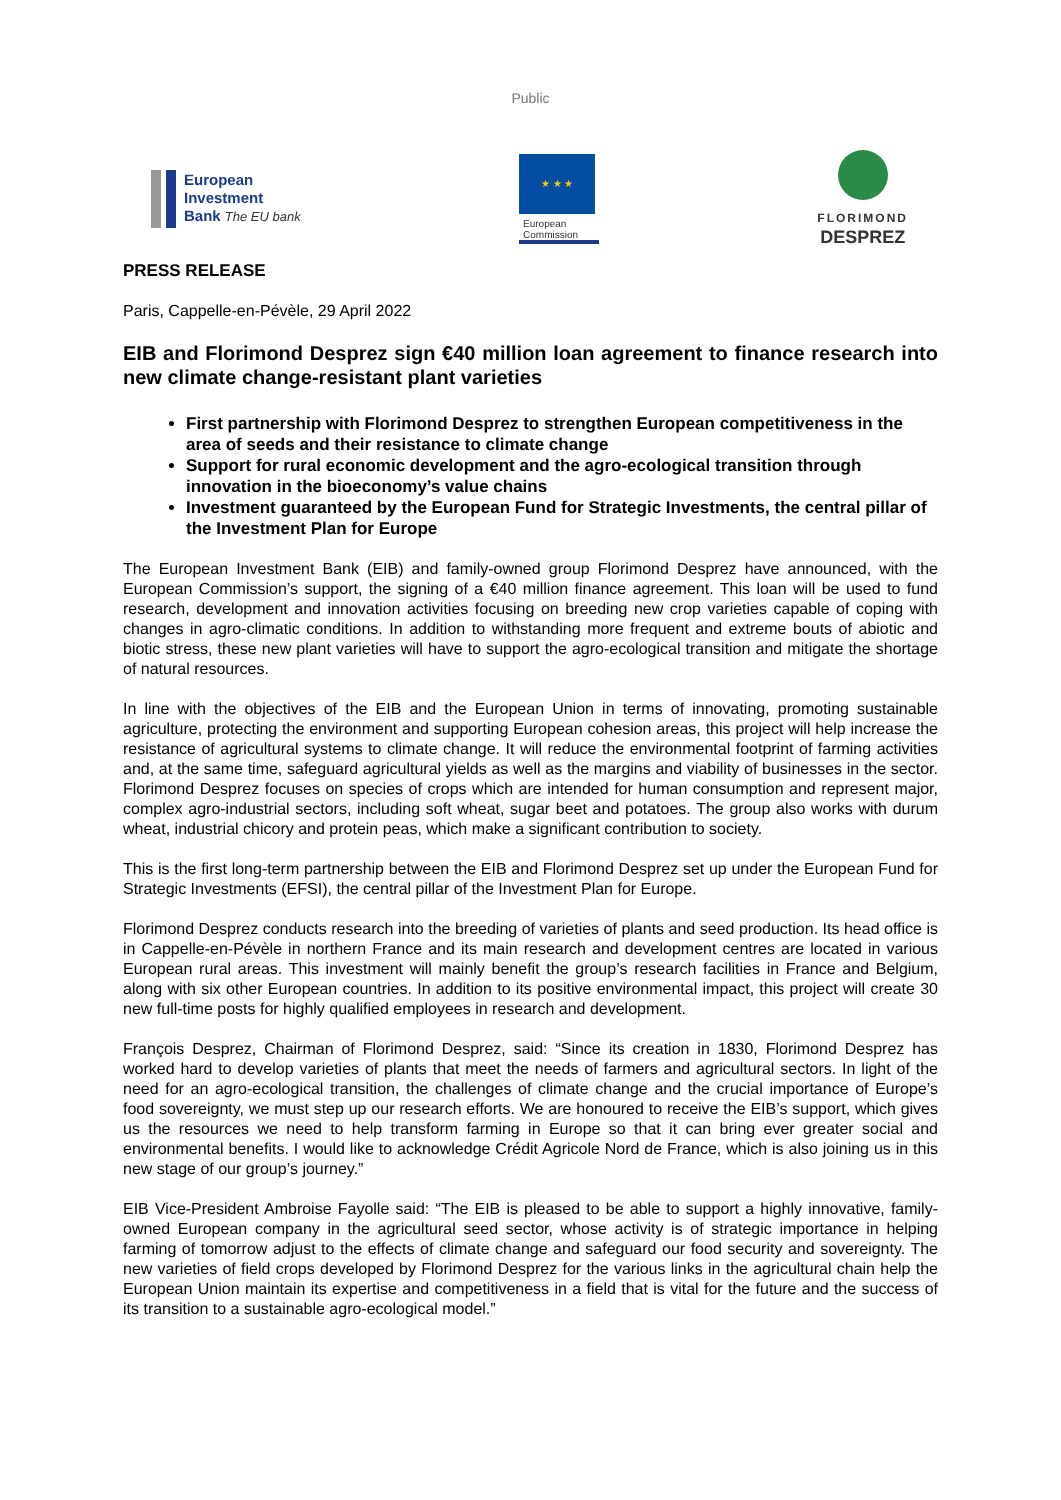Public
European
Investment
Bank The EU bank
★ ★ ★
European
Commission
FLORIMOND
DESPREZ
PRESS RELEASE
Paris, Cappelle-en-Pévèle, 29 April 2022
EIB and Florimond Desprez sign €40 million loan agreement to finance research into new climate change-resistant plant varieties
First partnership with Florimond Desprez to strengthen European competitiveness in the area of seeds and their resistance to climate change
Support for rural economic development and the agro-ecological transition through innovation in the bioeconomy’s value chains
Investment guaranteed by the European Fund for Strategic Investments, the central pillar of the Investment Plan for Europe
The European Investment Bank (EIB) and family-owned group Florimond Desprez have announced, with the European Commission’s support, the signing of a €40 million finance agreement. This loan will be used to fund research, development and innovation activities focusing on breeding new crop varieties capable of coping with changes in agro-climatic conditions. In addition to withstanding more frequent and extreme bouts of abiotic and biotic stress, these new plant varieties will have to support the agro-ecological transition and mitigate the shortage of natural resources.
In line with the objectives of the EIB and the European Union in terms of innovating, promoting sustainable agriculture, protecting the environment and supporting European cohesion areas, this project will help increase the resistance of agricultural systems to climate change. It will reduce the environmental footprint of farming activities and, at the same time, safeguard agricultural yields as well as the margins and viability of businesses in the sector. Florimond Desprez focuses on species of crops which are intended for human consumption and represent major, complex agro-industrial sectors, including soft wheat, sugar beet and potatoes. The group also works with durum wheat, industrial chicory and protein peas, which make a significant contribution to society.
This is the first long-term partnership between the EIB and Florimond Desprez set up under the European Fund for Strategic Investments (EFSI), the central pillar of the Investment Plan for Europe.
Florimond Desprez conducts research into the breeding of varieties of plants and seed production. Its head office is in Cappelle-en-Pévèle in northern France and its main research and development centres are located in various European rural areas. This investment will mainly benefit the group’s research facilities in France and Belgium, along with six other European countries. In addition to its positive environmental impact, this project will create 30 new full-time posts for highly qualified employees in research and development.
François Desprez, Chairman of Florimond Desprez, said: “Since its creation in 1830, Florimond Desprez has worked hard to develop varieties of plants that meet the needs of farmers and agricultural sectors. In light of the need for an agro-ecological transition, the challenges of climate change and the crucial importance of Europe’s food sovereignty, we must step up our research efforts. We are honoured to receive the EIB’s support, which gives us the resources we need to help transform farming in Europe so that it can bring ever greater social and environmental benefits. I would like to acknowledge Crédit Agricole Nord de France, which is also joining us in this new stage of our group’s journey.”
EIB Vice-President Ambroise Fayolle said: “The EIB is pleased to be able to support a highly innovative, family-owned European company in the agricultural seed sector, whose activity is of strategic importance in helping farming of tomorrow adjust to the effects of climate change and safeguard our food security and sovereignty. The new varieties of field crops developed by Florimond Desprez for the various links in the agricultural chain help the European Union maintain its expertise and competitiveness in a field that is vital for the future and the success of its transition to a sustainable agro-ecological model.”